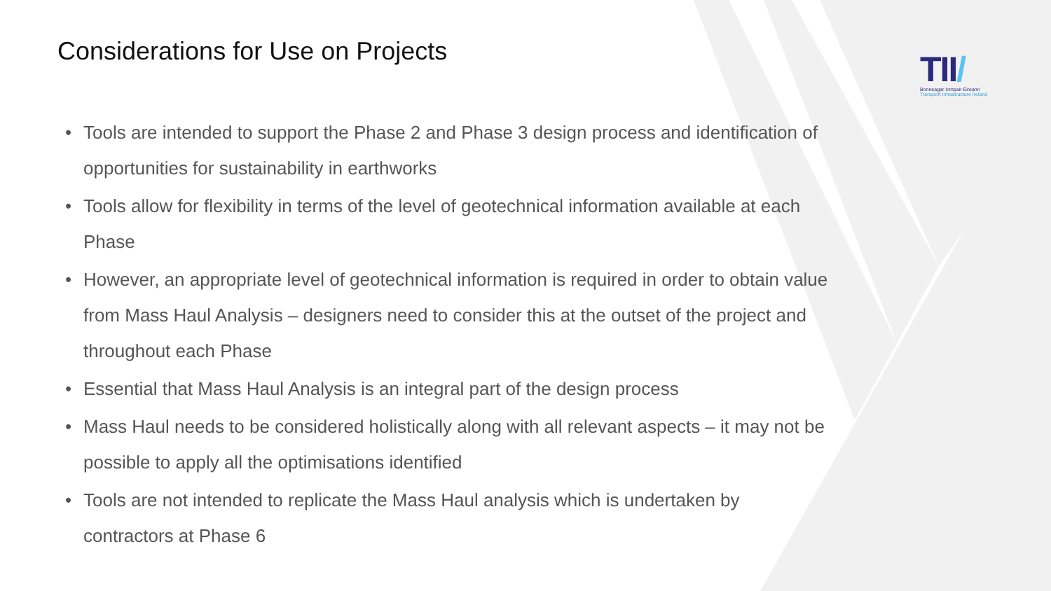TII/
Bonneagar Iompair Éireann
Transport Infrastructure Ireland
Considerations for Use on Projects
• Tools are intended to support the Phase 2 and Phase 3 design process and identification of opportunities for sustainability in earthworks
• Tools allow for flexibility in terms of the level of geotechnical information available at each Phase
• However, an appropriate level of geotechnical information is required in order to obtain value from Mass Haul Analysis – designers need to consider this at the outset of the project and throughout each Phase
• Essential that Mass Haul Analysis is an integral part of the design process
• Mass Haul needs to be considered holistically along with all relevant aspects – it may not be possible to apply all the optimisations identified
• Tools are not intended to replicate the Mass Haul analysis which is undertaken by contractors at Phase 6